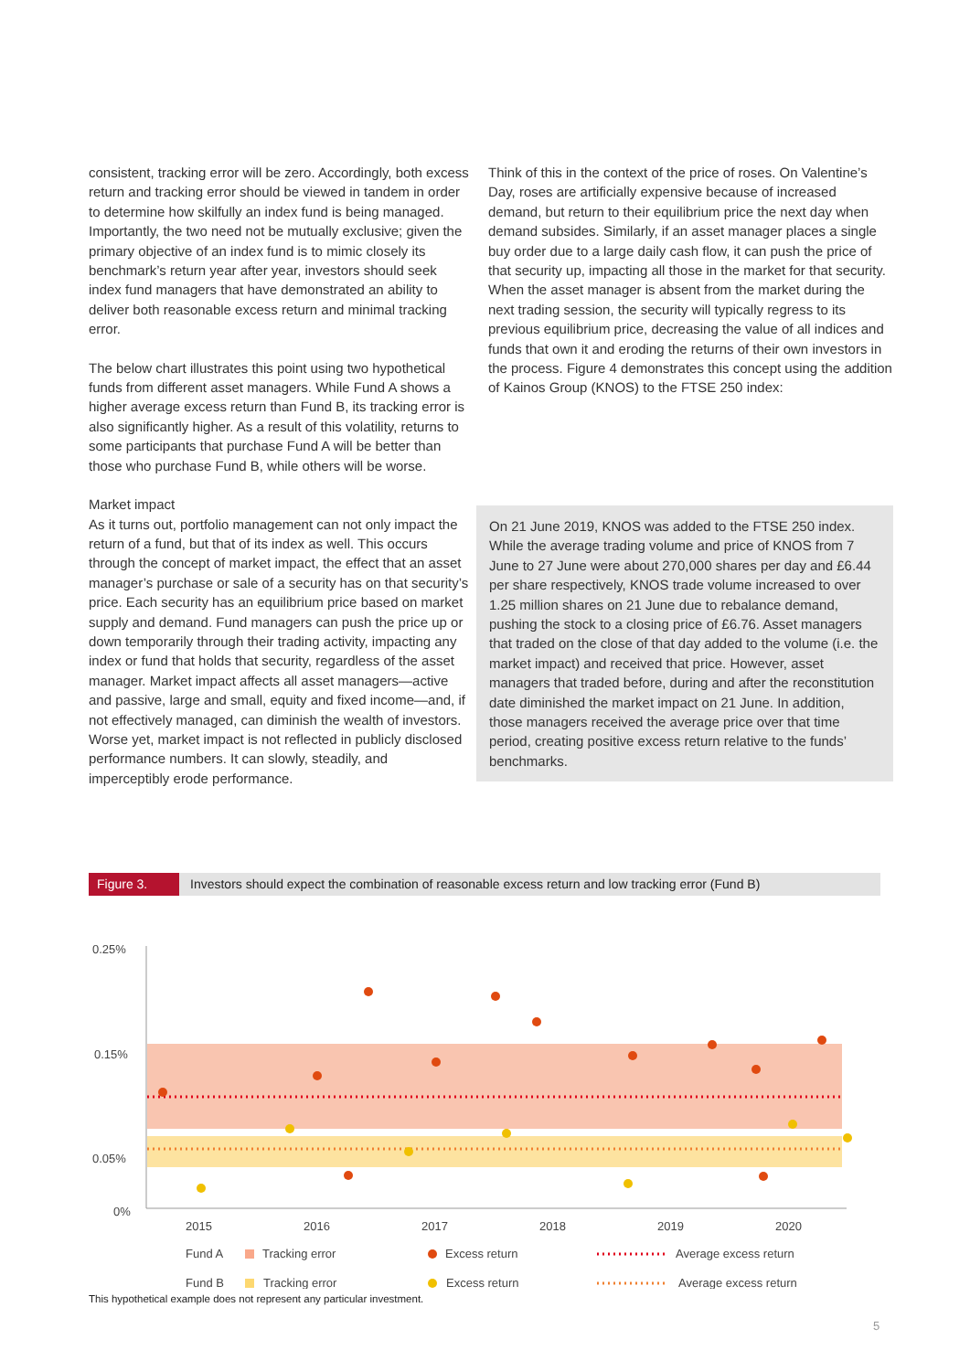consistent, tracking error will be zero. Accordingly, both excess return and tracking error should be viewed in tandem in order to determine how skilfully an index fund is being managed. Importantly, the two need not be mutually exclusive; given the primary objective of an index fund is to mimic closely its benchmark’s return year after year, investors should seek index fund managers that have demonstrated an ability to deliver both reasonable excess return and minimal tracking error.
The below chart illustrates this point using two hypothetical funds from different asset managers. While Fund A shows a higher average excess return than Fund B, its tracking error is also significantly higher. As a result of this volatility, returns to some participants that purchase Fund A will be better than those who purchase Fund B, while others will be worse.
Market impact
As it turns out, portfolio management can not only impact the return of a fund, but that of its index as well. This occurs through the concept of market impact, the effect that an asset manager’s purchase or sale of a security has on that security’s price. Each security has an equilibrium price based on market supply and demand. Fund managers can push the price up or down temporarily through their trading activity, impacting any index or fund that holds that security, regardless of the asset manager. Market impact affects all asset managers—active and passive, large and small, equity and fixed income—and, if not effectively managed, can diminish the wealth of investors. Worse yet, market impact is not reflected in publicly disclosed performance numbers. It can slowly, steadily, and imperceptibly erode performance.
Think of this in the context of the price of roses. On Valentine’s Day, roses are artificially expensive because of increased demand, but return to their equilibrium price the next day when demand subsides. Similarly, if an asset manager places a single buy order due to a large daily cash flow, it can push the price of that security up, impacting all those in the market for that security. When the asset manager is absent from the market during the next trading session, the security will typically regress to its previous equilibrium price, decreasing the value of all indices and funds that own it and eroding the returns of their own investors in the process. Figure 4 demonstrates this concept using the addition of Kainos Group (KNOS) to the FTSE 250 index:
On 21 June 2019, KNOS was added to the FTSE 250 index. While the average trading volume and price of KNOS from 7 June to 27 June were about 270,000 shares per day and £6.44 per share respectively, KNOS trade volume increased to over 1.25 million shares on 21 June due to rebalance demand, pushing the stock to a closing price of £6.76. Asset managers that traded on the close of that day added to the volume (i.e. the market impact) and received that price. However, asset managers that traded before, during and after the reconstitution date diminished the market impact on 21 June. In addition, those managers received the average price over that time period, creating positive excess return relative to the funds’ benchmarks.
Figure 3. Investors should expect the combination of reasonable excess return and low tracking error (Fund B)
0.25%
0.15%
0.05%
0%
2015
2016
2017
2018
2019
2020
Fund A
Tracking error
Excess return
Average excess return
Fund B
Tracking error
Excess return
Average excess return
This hypothetical example does not represent any particular investment.
5